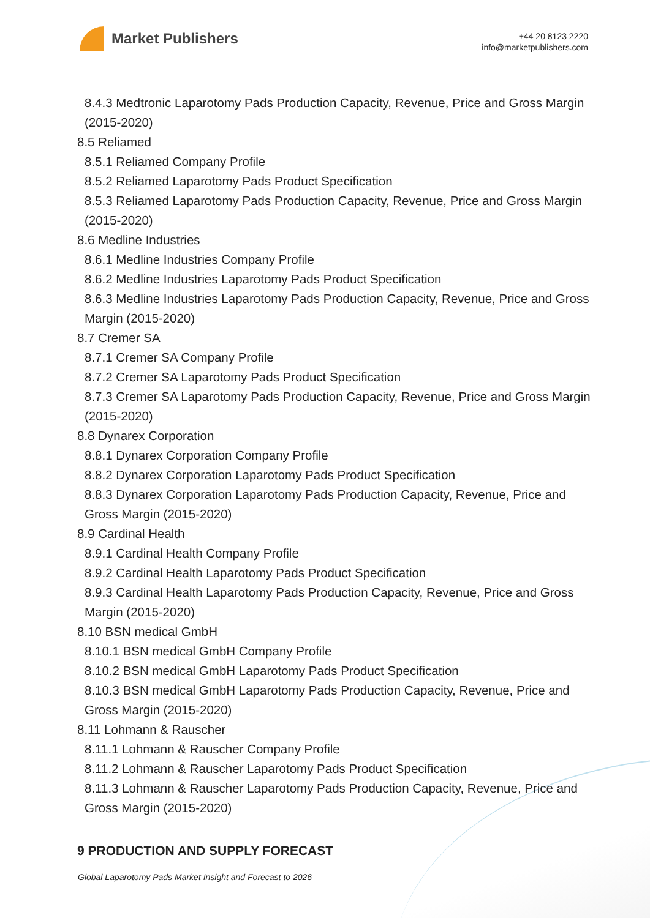Market Publishers
+44 20 8123 2220
info@marketpublishers.com
8.4.3 Medtronic Laparotomy Pads Production Capacity, Revenue, Price and Gross Margin (2015-2020)
8.5 Reliamed
8.5.1 Reliamed Company Profile
8.5.2 Reliamed Laparotomy Pads Product Specification
8.5.3 Reliamed Laparotomy Pads Production Capacity, Revenue, Price and Gross Margin (2015-2020)
8.6 Medline Industries
8.6.1 Medline Industries Company Profile
8.6.2 Medline Industries Laparotomy Pads Product Specification
8.6.3 Medline Industries Laparotomy Pads Production Capacity, Revenue, Price and Gross Margin (2015-2020)
8.7 Cremer SA
8.7.1 Cremer SA Company Profile
8.7.2 Cremer SA Laparotomy Pads Product Specification
8.7.3 Cremer SA Laparotomy Pads Production Capacity, Revenue, Price and Gross Margin (2015-2020)
8.8 Dynarex Corporation
8.8.1 Dynarex Corporation Company Profile
8.8.2 Dynarex Corporation Laparotomy Pads Product Specification
8.8.3 Dynarex Corporation Laparotomy Pads Production Capacity, Revenue, Price and Gross Margin (2015-2020)
8.9 Cardinal Health
8.9.1 Cardinal Health Company Profile
8.9.2 Cardinal Health Laparotomy Pads Product Specification
8.9.3 Cardinal Health Laparotomy Pads Production Capacity, Revenue, Price and Gross Margin (2015-2020)
8.10 BSN medical GmbH
8.10.1 BSN medical GmbH Company Profile
8.10.2 BSN medical GmbH Laparotomy Pads Product Specification
8.10.3 BSN medical GmbH Laparotomy Pads Production Capacity, Revenue, Price and Gross Margin (2015-2020)
8.11 Lohmann & Rauscher
8.11.1 Lohmann & Rauscher Company Profile
8.11.2 Lohmann & Rauscher Laparotomy Pads Product Specification
8.11.3 Lohmann & Rauscher Laparotomy Pads Production Capacity, Revenue, Price and Gross Margin (2015-2020)
9 PRODUCTION AND SUPPLY FORECAST
Global Laparotomy Pads Market Insight and Forecast to 2026